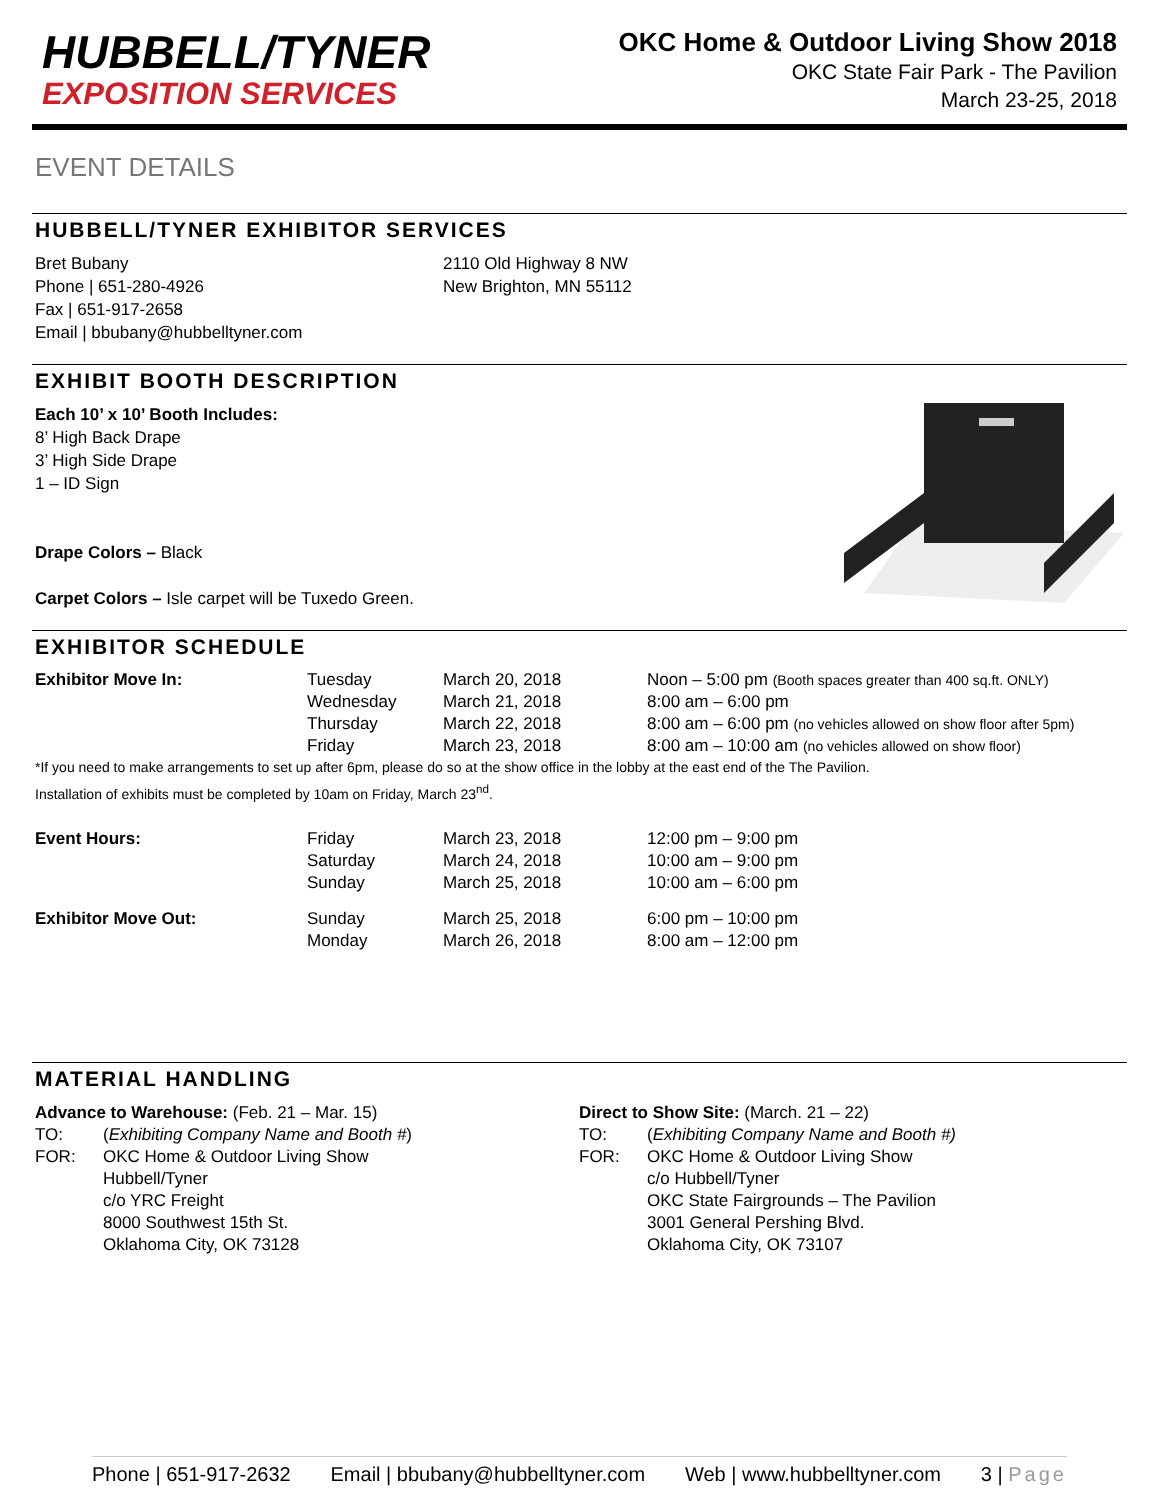HUBBELL/TYNER
EXPOSITION SERVICES
OKC Home & Outdoor Living Show 2018
OKC State Fair Park - The Pavilion
March 23-25, 2018
EVENT DETAILS
HUBBELL/TYNER EXHIBITOR SERVICES
Bret Bubany
Phone | 651-280-4926
Fax | 651-917-2658
Email | bbubany@hubbelltyner.com
2110 Old Highway 8 NW
New Brighton, MN 55112
EXHIBIT BOOTH DESCRIPTION
Each 10’ x 10’ Booth Includes:
8’ High Back Drape
3’ High Side Drape
1 – ID Sign
Drape Colors – Black
Carpet Colors – Isle carpet will be Tuxedo Green.
EXHIBITOR SCHEDULE
| Exhibitor Move In: | Tuesday | March 20, 2018 | Noon – 5:00 pm (Booth spaces greater than 400 sq.ft. ONLY) |
| | Wednesday | March 21, 2018 | 8:00 am – 6:00 pm |
| | Thursday | March 22, 2018 | 8:00 am – 6:00 pm (no vehicles allowed on show floor after 5pm) |
| | Friday | March 23, 2018 | 8:00 am – 10:00 am (no vehicles allowed on show floor) |
*If you need to make arrangements to set up after 6pm, please do so at the show office in the lobby at the east end of the The Pavilion.
Installation of exhibits must be completed by 10am on Friday, March 23<sup>nd</sup>.
| Event Hours: | Friday | March 23, 2018 | 12:00 pm – 9:00 pm |
| | Saturday | March 24, 2018 | 10:00 am – 9:00 pm |
| | Sunday | March 25, 2018 | 10:00 am – 6:00 pm |
| Exhibitor Move Out: | Sunday | March 25, 2018 | 6:00 pm – 10:00 pm |
| | Monday | March 26, 2018 | 8:00 am – 12:00 pm |
MATERIAL HANDLING
Advance to Warehouse: (Feb. 21 – Mar. 15)
| TO: | ( Exhibiting Company Name and Booth # ) |
| FOR: | OKC Home & Outdoor Living Show Hubbell/Tyner c/o YRC Freight 8000 Southwest 15th St. Oklahoma City, OK 73128 |
Direct to Show Site: (March. 21 – 22)
| TO: | ( Exhibiting Company Name and Booth #) |
| FOR: | OKC Home & Outdoor Living Show c/o Hubbell/Tyner OKC State Fairgrounds – The Pavilion 3001 General Pershing Blvd. Oklahoma City, OK 73107 |
Phone | 651-917-2632 Email | bbubany@hubbelltyner.com Web | www.hubbelltyner.com 3 | Page